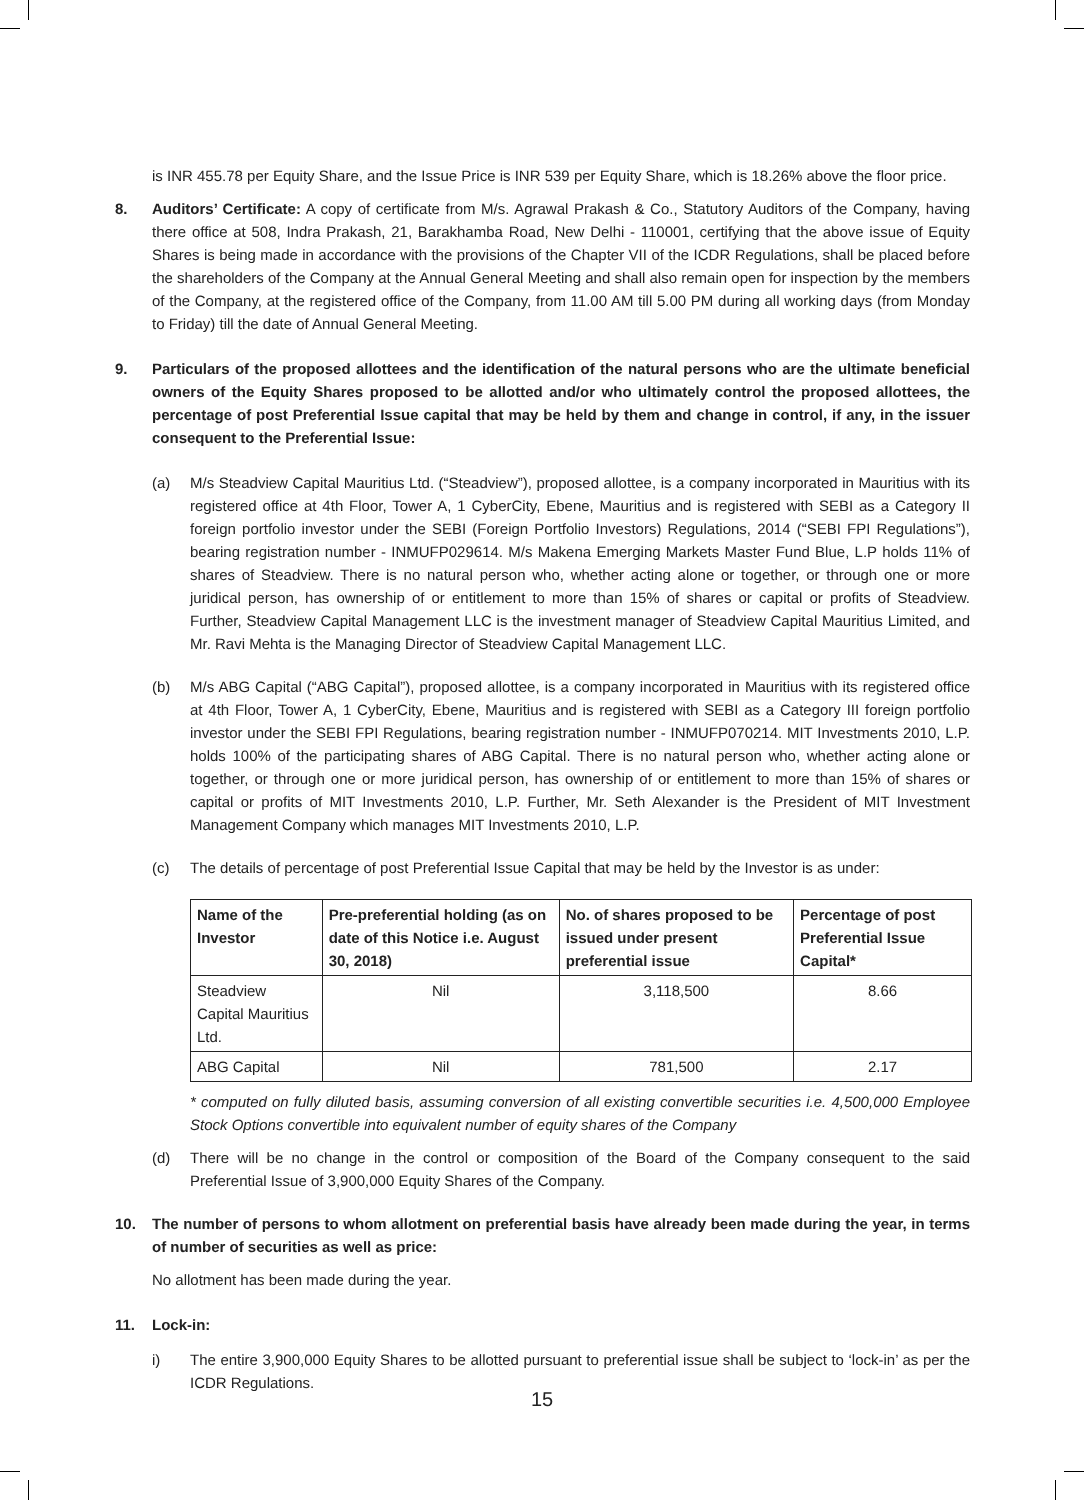is INR 455.78 per Equity Share, and the Issue Price is INR 539 per Equity Share, which is 18.26% above the floor price.
8. Auditors’ Certificate: A copy of certificate from M/s. Agrawal Prakash & Co., Statutory Auditors of the Company, having there office at 508, Indra Prakash, 21, Barakhamba Road, New Delhi - 110001, certifying that the above issue of Equity Shares is being made in accordance with the provisions of the Chapter VII of the ICDR Regulations, shall be placed before the shareholders of the Company at the Annual General Meeting and shall also remain open for inspection by the members of the Company, at the registered office of the Company, from 11.00 AM till 5.00 PM during all working days (from Monday to Friday) till the date of Annual General Meeting.
9. Particulars of the proposed allottees and the identification of the natural persons who are the ultimate beneficial owners of the Equity Shares proposed to be allotted and/or who ultimately control the proposed allottees, the percentage of post Preferential Issue capital that may be held by them and change in control, if any, in the issuer consequent to the Preferential Issue:
(a) M/s Steadview Capital Mauritius Ltd. (“Steadview”), proposed allottee, is a company incorporated in Mauritius with its registered office at 4th Floor, Tower A, 1 CyberCity, Ebene, Mauritius and is registered with SEBI as a Category II foreign portfolio investor under the SEBI (Foreign Portfolio Investors) Regulations, 2014 (“SEBI FPI Regulations”), bearing registration number - INMUFP029614. M/s Makena Emerging Markets Master Fund Blue, L.P holds 11% of shares of Steadview. There is no natural person who, whether acting alone or together, or through one or more juridical person, has ownership of or entitlement to more than 15% of shares or capital or profits of Steadview. Further, Steadview Capital Management LLC is the investment manager of Steadview Capital Mauritius Limited, and Mr. Ravi Mehta is the Managing Director of Steadview Capital Management LLC.
(b) M/s ABG Capital (“ABG Capital”), proposed allottee, is a company incorporated in Mauritius with its registered office at 4th Floor, Tower A, 1 CyberCity, Ebene, Mauritius and is registered with SEBI as a Category III foreign portfolio investor under the SEBI FPI Regulations, bearing registration number - INMUFP070214. MIT Investments 2010, L.P. holds 100% of the participating shares of ABG Capital. There is no natural person who, whether acting alone or together, or through one or more juridical person, has ownership of or entitlement to more than 15% of shares or capital or profits of MIT Investments 2010, L.P. Further, Mr. Seth Alexander is the President of MIT Investment Management Company which manages MIT Investments 2010, L.P.
(c) The details of percentage of post Preferential Issue Capital that may be held by the Investor is as under:
| Name of the Investor | Pre-preferential holding (as on date of this Notice i.e. August 30, 2018) | No. of shares proposed to be issued under present preferential issue | Percentage of post Preferential Issue Capital* |
| --- | --- | --- | --- |
| Steadview Capital Mauritius Ltd. | Nil | 3,118,500 | 8.66 |
| ABG Capital | Nil | 781,500 | 2.17 |
* computed on fully diluted basis, assuming conversion of all existing convertible securities i.e. 4,500,000 Employee Stock Options convertible into equivalent number of equity shares of the Company
(d) There will be no change in the control or composition of the Board of the Company consequent to the said Preferential Issue of 3,900,000 Equity Shares of the Company.
10. The number of persons to whom allotment on preferential basis have already been made during the year, in terms of number of securities as well as price:
No allotment has been made during the year.
11. Lock-in:
i) The entire 3,900,000 Equity Shares to be allotted pursuant to preferential issue shall be subject to ‘lock-in’ as per the ICDR Regulations.
15